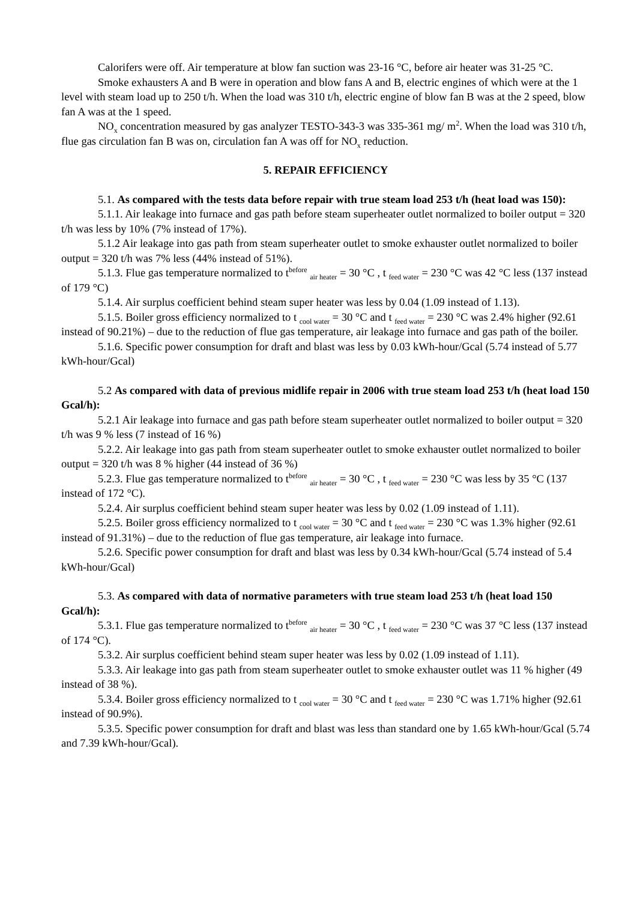Calorifers were off. Air temperature at blow fan suction was 23-16 °C, before air heater was 31-25 °C.
Smoke exhausters A and B were in operation and blow fans A and B, electric engines of which were at the 1 level with steam load up to 250 t/h. When the load was 310 t/h, electric engine of blow fan B was at the 2 speed, blow fan A was at the 1 speed.
NO<sub>x</sub> concentration measured by gas analyzer TESTO-343-3 was 335-361 mg/ m<sup>2</sup>. When the load was 310 t/h, flue gas circulation fan B was on, circulation fan A was off for NO<sub>x</sub> reduction.
5. REPAIR EFFICIENCY
5.1. As compared with the tests data before repair with true steam load 253 t/h (heat load was 150):
5.1.1. Air leakage into furnace and gas path before steam superheater outlet normalized to boiler output = 320 t/h was less by 10% (7% instead of 17%).
5.1.2 Air leakage into gas path from steam superheater outlet to smoke exhauster outlet normalized to boiler output = 320 t/h was 7% less (44% instead of 51%).
5.1.3. Flue gas temperature normalized to t<sup>before</sup> <sub>air heater</sub> = 30 °C , t <sub>feed water</sub> = 230 °C was 42 °C less (137 instead of 179 °C)
5.1.4. Air surplus coefficient behind steam super heater was less by 0.04 (1.09 instead of 1.13).
5.1.5. Boiler gross efficiency normalized to t <sub>cool water</sub> = 30 °C and t <sub>feed water</sub> = 230 °C was 2.4% higher (92.61 instead of 90.21%) – due to the reduction of flue gas temperature, air leakage into furnace and gas path of the boiler.
5.1.6. Specific power consumption for draft and blast was less by 0.03 kWh-hour/Gcal (5.74 instead of 5.77 kWh-hour/Gcal)
5.2 As compared with data of previous midlife repair in 2006 with true steam load 253 t/h (heat load 150 Gcal/h):
5.2.1 Air leakage into furnace and gas path before steam superheater outlet normalized to boiler output = 320 t/h was 9 % less (7 instead of 16 %)
5.2.2. Air leakage into gas path from steam superheater outlet to smoke exhauster outlet normalized to boiler output = 320 t/h was 8 % higher (44 instead of 36 %)
5.2.3. Flue gas temperature normalized to t<sup>before</sup> <sub>air heater</sub> = 30 °C , t <sub>feed water</sub> = 230 °C was less by 35 °C (137 instead of 172 °C).
5.2.4. Air surplus coefficient behind steam super heater was less by 0.02 (1.09 instead of 1.11).
5.2.5. Boiler gross efficiency normalized to t <sub>cool water</sub> = 30 °C and t <sub>feed water</sub> = 230 °C was 1.3% higher (92.61 instead of 91.31%) – due to the reduction of flue gas temperature, air leakage into furnace.
5.2.6. Specific power consumption for draft and blast was less by 0.34 kWh-hour/Gcal (5.74 instead of 5.4 kWh-hour/Gcal)
5.3. As compared with data of normative parameters with true steam load 253 t/h (heat load 150 Gcal/h):
5.3.1. Flue gas temperature normalized to t<sup>before</sup> <sub>air heater</sub> = 30 °C , t <sub>feed water</sub> = 230 °C was 37 °C less (137 instead of 174 °C).
5.3.2. Air surplus coefficient behind steam super heater was less by 0.02 (1.09 instead of 1.11).
5.3.3. Air leakage into gas path from steam superheater outlet to smoke exhauster outlet was 11 % higher (49 instead of 38 %).
5.3.4. Boiler gross efficiency normalized to t <sub>cool water</sub> = 30 °C and t <sub>feed water</sub> = 230 °C was 1.71% higher (92.61 instead of 90.9%).
5.3.5. Specific power consumption for draft and blast was less than standard one by 1.65 kWh-hour/Gcal (5.74 and 7.39 kWh-hour/Gcal).